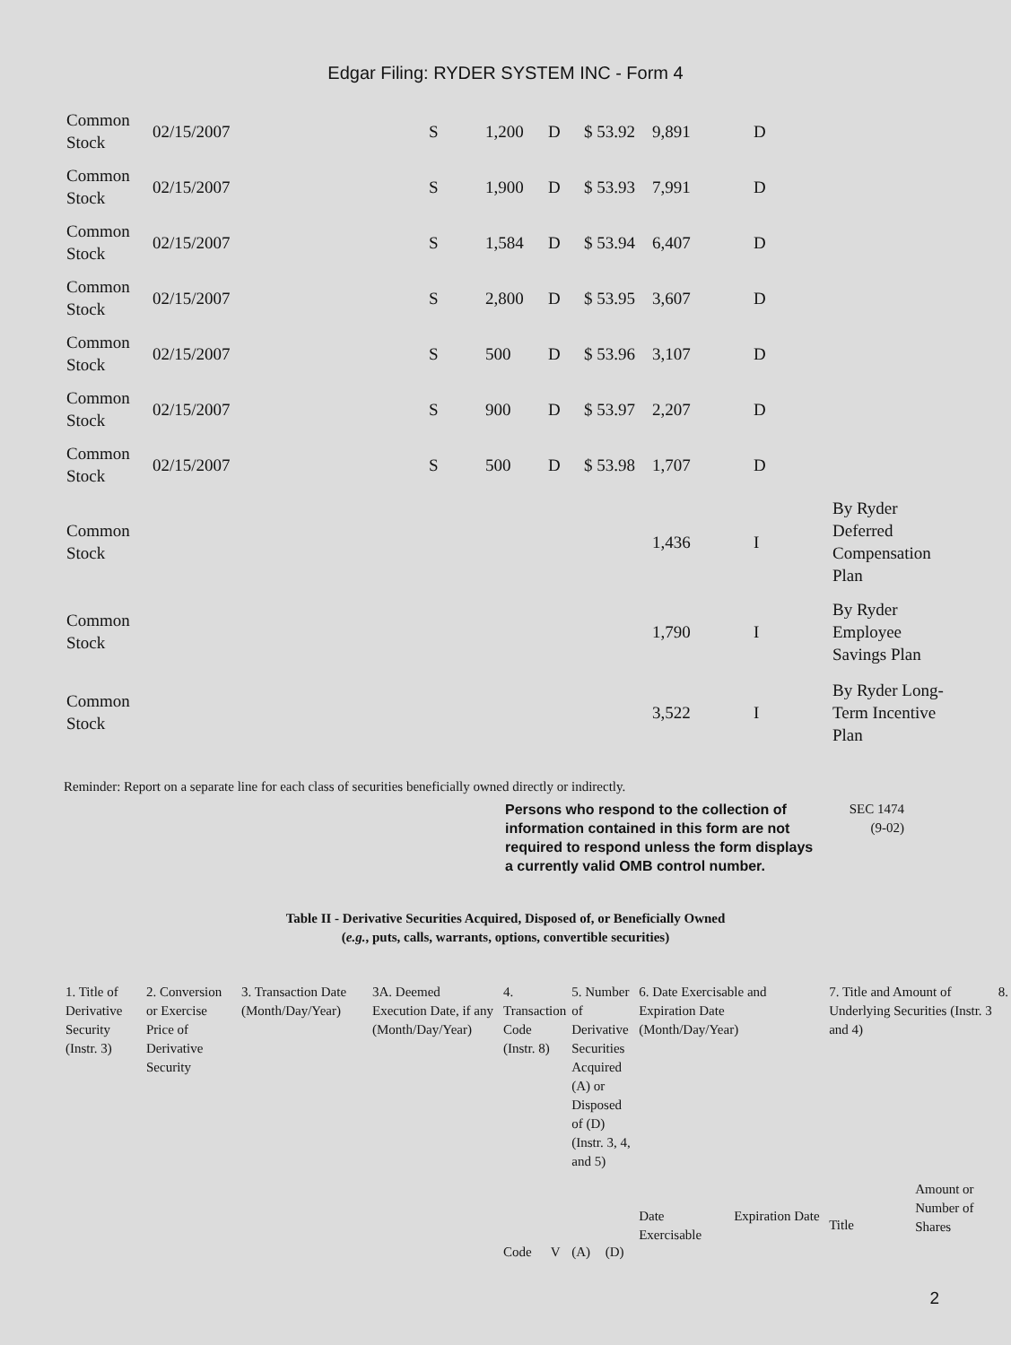Edgar Filing: RYDER SYSTEM INC - Form 4
| Common Stock | 02/15/2007 | S | 1,200 | D | $ 53.92 | 9,891 | D | |
| Common Stock | 02/15/2007 | S | 1,900 | D | $ 53.93 | 7,991 | D | |
| Common Stock | 02/15/2007 | S | 1,584 | D | $ 53.94 | 6,407 | D | |
| Common Stock | 02/15/2007 | S | 2,800 | D | $ 53.95 | 3,607 | D | |
| Common Stock | 02/15/2007 | S | 500 | D | $ 53.96 | 3,107 | D | |
| Common Stock | 02/15/2007 | S | 900 | D | $ 53.97 | 2,207 | D | |
| Common Stock | 02/15/2007 | S | 500 | D | $ 53.98 | 1,707 | D | |
| Common Stock | | | | | | 1,436 | I | By Ryder Deferred Compensation Plan |
| Common Stock | | | | | | 1,790 | I | By Ryder Employee Savings Plan |
| Common Stock | | | | | | 3,522 | I | By Ryder Long-Term Incentive Plan |
Reminder: Report on a separate line for each class of securities beneficially owned directly or indirectly.
Persons who respond to the collection of information contained in this form are not required to respond unless the form displays a currently valid OMB control number.
SEC 1474
(9-02)
Table II - Derivative Securities Acquired, Disposed of, or Beneficially Owned
(e.g., puts, calls, warrants, options, convertible securities)
| 1. Title of Derivative Security (Instr. 3) | 2. Conversion or Exercise Price of Derivative Security | 3. Transaction Date (Month/Day/Year) | 3A. Deemed Execution Date, if any (Month/Day/Year) | 4. Transaction Code (Instr. 8) | | 5. Number of Derivative Securities Acquired (A) or Disposed of (D) (Instr. 3, 4, and 5) | | 6. Date Exercisable and Expiration Date (Month/Day/Year) | | 7. Title and Amount of Underlying Securities (Instr. 3 and 4) | | 8. |
| | | | | Code | V | (A) | (D) | Date Exercisable | Expiration Date | Title | Amount or Number of Shares | |
2